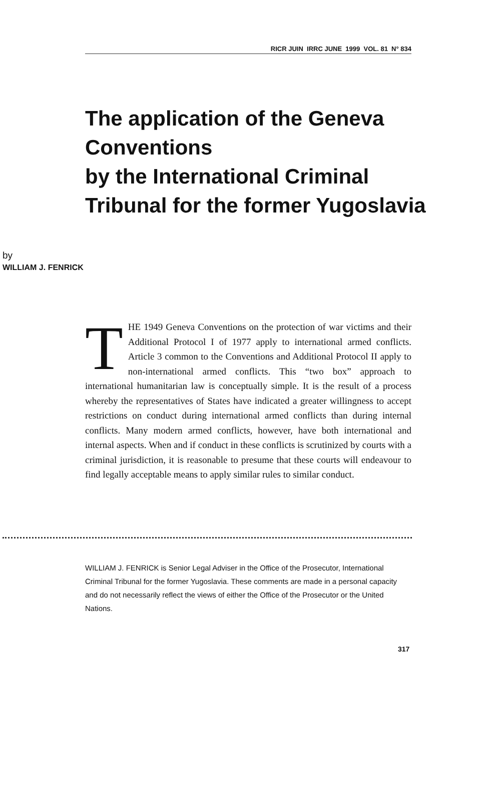RICR JUIN IRRC JUNE 1999 VOL. 81 N° 834
The application of the Geneva Conventions
by the International Criminal Tribunal for the former Yugoslavia
by
WILLIAM J. FENRICK
THE 1949 Geneva Conventions on the protection of war victims and their Additional Protocol I of 1977 apply to international armed conflicts. Article 3 common to the Conventions and Additional Protocol II apply to non-international armed conflicts. This “two box” approach to international humanitarian law is conceptually simple. It is the result of a process whereby the representatives of States have indicated a greater willingness to accept restrictions on conduct during international armed conflicts than during internal conflicts. Many modern armed conflicts, however, have both international and internal aspects. When and if conduct in these conflicts is scrutinized by courts with a criminal jurisdiction, it is reasonable to presume that these courts will endeavour to find legally acceptable means to apply similar rules to similar conduct.
WILLIAM J. FENRICK is Senior Legal Adviser in the Office of the Prosecutor, International Criminal Tribunal for the former Yugoslavia. These comments are made in a personal capacity and do not necessarily reflect the views of either the Office of the Prosecutor or the United Nations.
317